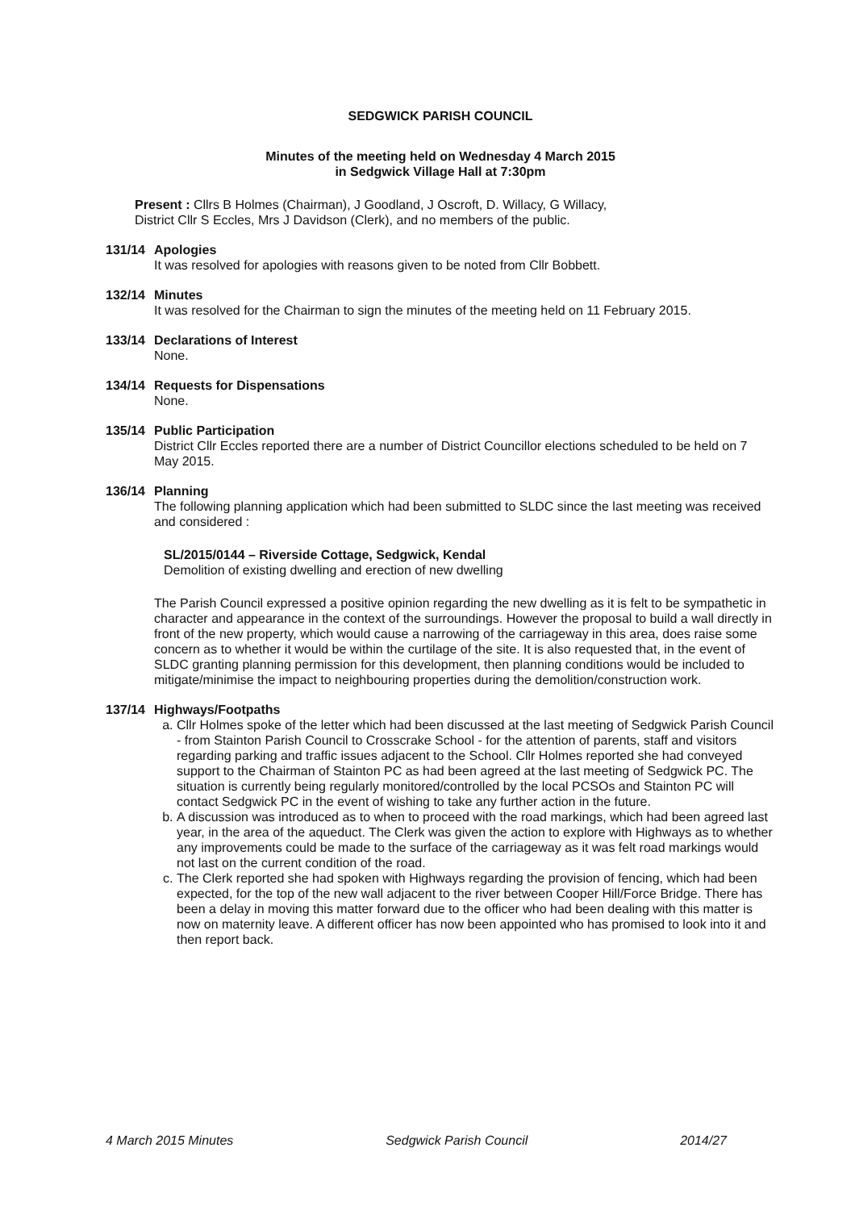SEDGWICK PARISH COUNCIL
Minutes of the meeting held on Wednesday 4 March 2015
in Sedgwick Village Hall at 7:30pm
Present : Cllrs B Holmes (Chairman), J Goodland, J Oscroft, D. Willacy, G Willacy,
District Cllr S Eccles, Mrs J Davidson (Clerk), and no members of the public.
131/14 Apologies
It was resolved for apologies with reasons given to be noted from Cllr Bobbett.
132/14 Minutes
It was resolved for the Chairman to sign the minutes of the meeting held on 11 February 2015.
133/14 Declarations of Interest
None.
134/14 Requests for Dispensations
None.
135/14 Public Participation
District Cllr Eccles reported there are a number of District Councillor elections scheduled to be held on 7 May 2015.
136/14 Planning
The following planning application which had been submitted to SLDC since the last meeting was received and considered :
SL/2015/0144 – Riverside Cottage, Sedgwick, Kendal
Demolition of existing dwelling and erection of new dwelling
The Parish Council expressed a positive opinion regarding the new dwelling as it is felt to be sympathetic in character and appearance in the context of the surroundings. However the proposal to build a wall directly in front of the new property, which would cause a narrowing of the carriageway in this area, does raise some concern as to whether it would be within the curtilage of the site. It is also requested that, in the event of SLDC granting planning permission for this development, then planning conditions would be included to mitigate/minimise the impact to neighbouring properties during the demolition/construction work.
137/14 Highways/Footpaths
a. Cllr Holmes spoke of the letter which had been discussed at the last meeting of Sedgwick Parish Council - from Stainton Parish Council to Crosscrake School - for the attention of parents, staff and visitors regarding parking and traffic issues adjacent to the School. Cllr Holmes reported she had conveyed support to the Chairman of Stainton PC as had been agreed at the last meeting of Sedgwick PC. The situation is currently being regularly monitored/controlled by the local PCSOs and Stainton PC will contact Sedgwick PC in the event of wishing to take any further action in the future.
b. A discussion was introduced as to when to proceed with the road markings, which had been agreed last year, in the area of the aqueduct. The Clerk was given the action to explore with Highways as to whether any improvements could be made to the surface of the carriageway as it was felt road markings would not last on the current condition of the road.
c. The Clerk reported she had spoken with Highways regarding the provision of fencing, which had been expected, for the top of the new wall adjacent to the river between Cooper Hill/Force Bridge. There has been a delay in moving this matter forward due to the officer who had been dealing with this matter is now on maternity leave. A different officer has now been appointed who has promised to look into it and then report back.
4 March 2015 Minutes Sedgwick Parish Council 2014/27